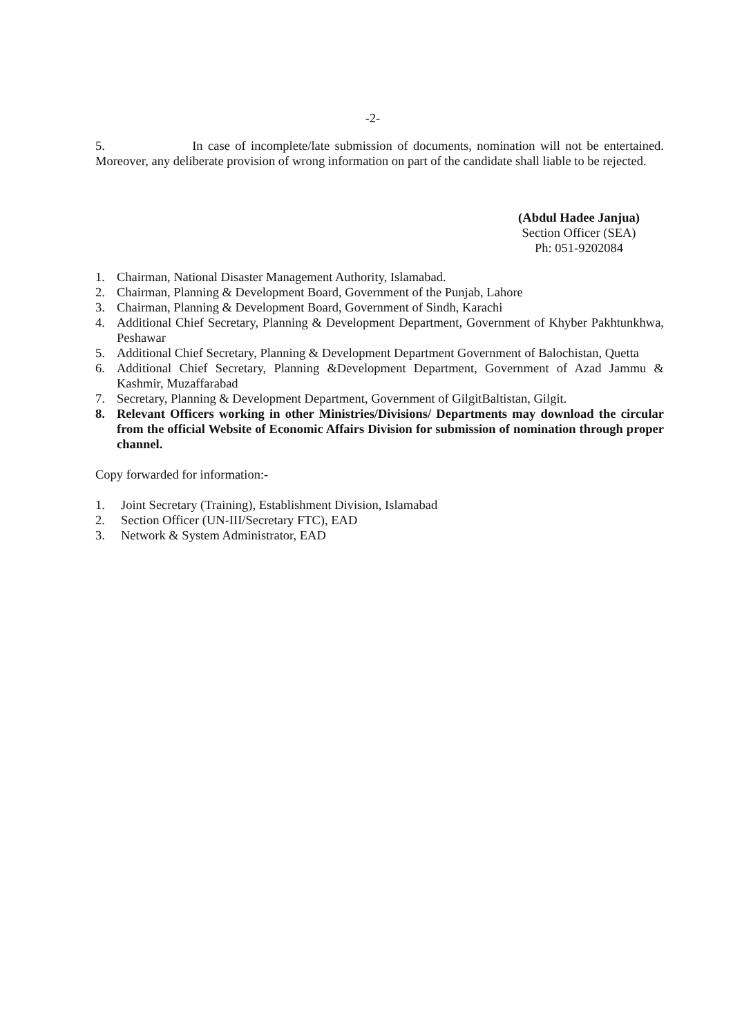-2-
5. In case of incomplete/late submission of documents, nomination will not be entertained. Moreover, any deliberate provision of wrong information on part of the candidate shall liable to be rejected.
(Abdul Hadee Janjua)
Section Officer (SEA)
Ph: 051-9202084
1. Chairman, National Disaster Management Authority, Islamabad.
2. Chairman, Planning & Development Board, Government of the Punjab, Lahore
3. Chairman, Planning & Development Board, Government of Sindh, Karachi
4. Additional Chief Secretary, Planning & Development Department, Government of Khyber Pakhtunkhwa, Peshawar
5. Additional Chief Secretary, Planning & Development Department Government of Balochistan, Quetta
6. Additional Chief Secretary, Planning &Development Department, Government of Azad Jammu & Kashmir, Muzaffarabad
7. Secretary, Planning & Development Department, Government of GilgitBaltistan, Gilgit.
8. Relevant Officers working in other Ministries/Divisions/ Departments may download the circular from the official Website of Economic Affairs Division for submission of nomination through proper channel.
Copy forwarded for information:-
1. Joint Secretary (Training), Establishment Division, Islamabad
2. Section Officer (UN-III/Secretary FTC), EAD
3. Network & System Administrator, EAD